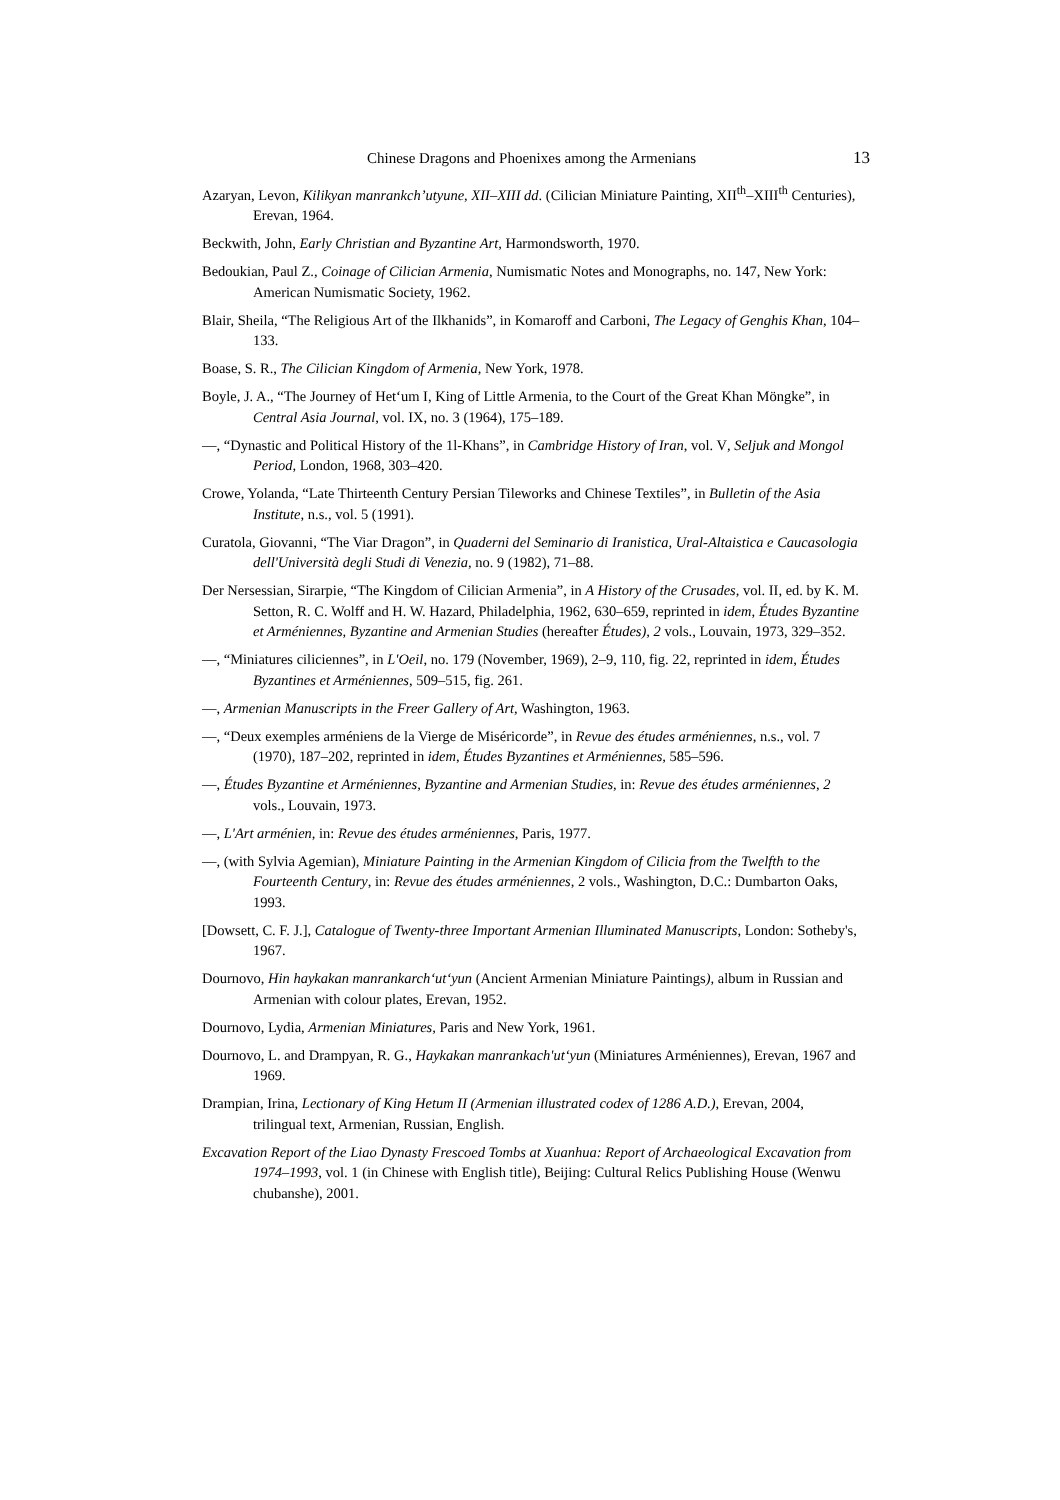Chinese Dragons and Phoenixes among the Armenians 13
Azaryan, Levon, Kilikyan manrankch’utyune, XII–XIII dd. (Cilician Miniature Painting, XII<sup>th</sup>–XIII<sup>th</sup> Centuries), Erevan, 1964.
Beckwith, John, Early Christian and Byzantine Art, Harmondsworth, 1970.
Bedoukian, Paul Z., Coinage of Cilician Armenia, Numismatic Notes and Monographs, no. 147, New York: American Numismatic Society, 1962.
Blair, Sheila, “The Religious Art of the Ilkhanids”, in Komaroff and Carboni, The Legacy of Genghis Khan, 104–133.
Boase, S. R., The Cilician Kingdom of Armenia, New York, 1978.
Boyle, J. A., “The Journey of Het‘um I, King of Little Armenia, to the Court of the Great Khan Möngke”, in Central Asia Journal, vol. IX, no. 3 (1964), 175–189.
—, “Dynastic and Political History of the 1l-Khans”, in Cambridge History of Iran, vol. V, Seljuk and Mongol Period, London, 1968, 303–420.
Crowe, Yolanda, “Late Thirteenth Century Persian Tileworks and Chinese Textiles”, in Bulletin of the Asia Institute, n.s., vol. 5 (1991).
Curatola, Giovanni, “The Viar Dragon”, in Quaderni del Seminario di Iranistica, Ural-Altaistica e Caucasologia dell'Università degli Studi di Venezia, no. 9 (1982), 71–88.
Der Nersessian, Sirarpie, “The Kingdom of Cilician Armenia”, in A History of the Crusades, vol. II, ed. by K. M. Setton, R. C. Wolff and H. W. Hazard, Philadelphia, 1962, 630–659, reprinted in idem, Études Byzantine et Arméniennes, Byzantine and Armenian Studies (hereafter Études), 2 vols., Louvain, 1973, 329–352.
—, “Miniatures ciliciennes”, in L'Oeil, no. 179 (November, 1969), 2–9, 110, fig. 22, reprinted in idem, Études Byzantines et Arméniennes, 509–515, fig. 261.
—, Armenian Manuscripts in the Freer Gallery of Art, Washington, 1963.
—, “Deux exemples arméniens de la Vierge de Miséricorde”, in Revue des études arméniennes, n.s., vol. 7 (1970), 187–202, reprinted in idem, Études Byzantines et Arméniennes, 585–596.
—, Études Byzantine et Arméniennes, Byzantine and Armenian Studies, in: Revue des études arméniennes, 2 vols., Louvain, 1973.
—, L'Art arménien, in: Revue des études arméniennes, Paris, 1977.
—, (with Sylvia Agemian), Miniature Painting in the Armenian Kingdom of Cilicia from the Twelfth to the Fourteenth Century, in: Revue des études arméniennes, 2 vols., Washington, D.C.: Dumbarton Oaks, 1993.
[Dowsett, C. F. J.], Catalogue of Twenty-three Important Armenian Illuminated Manuscripts, London: Sotheby's, 1967.
Dournovo, Hin haykakan manrankarch‘ut‘yun (Ancient Armenian Miniature Paintings), album in Russian and Armenian with colour plates, Erevan, 1952.
Dournovo, Lydia, Armenian Miniatures, Paris and New York, 1961.
Dournovo, L. and Drampyan, R. G., Haykakan manrankach'ut‘yun (Miniatures Arméniennes), Erevan, 1967 and 1969.
Drampian, Irina, Lectionary of King Hetum II (Armenian illustrated codex of 1286 A.D.), Erevan, 2004, trilingual text, Armenian, Russian, English.
Excavation Report of the Liao Dynasty Frescoed Tombs at Xuanhua: Report of Archaeological Excavation from 1974–1993, vol. 1 (in Chinese with English title), Beijing: Cultural Relics Publishing House (Wenwu chubanshe), 2001.